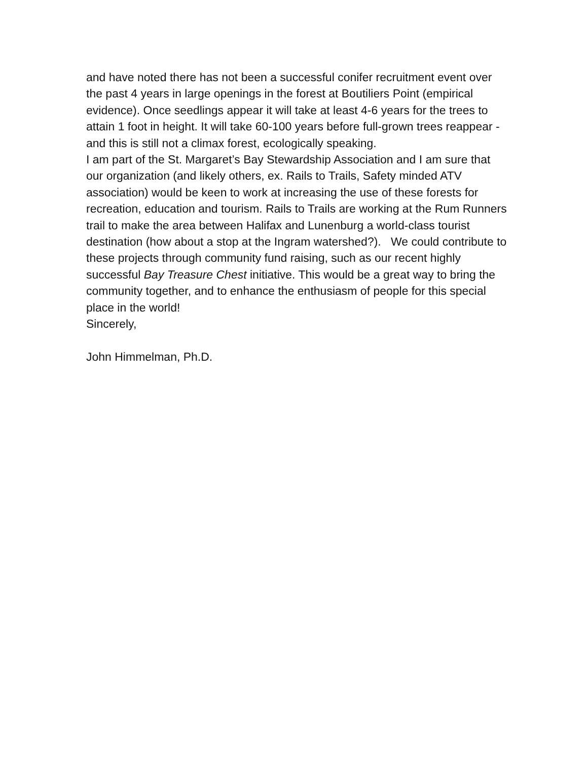and have noted there has not been a successful conifer recruitment event over the past 4 years in large openings in the forest at Boutiliers Point (empirical evidence). Once seedlings appear it will take at least 4-6 years for the trees to attain 1 foot in height. It will take 60-100 years before full-grown trees reappear -and this is still not a climax forest, ecologically speaking.
I am part of the St. Margaret’s Bay Stewardship Association and I am sure that our organization (and likely others, ex. Rails to Trails, Safety minded ATV association) would be keen to work at increasing the use of these forests for recreation, education and tourism. Rails to Trails are working at the Rum Runners trail to make the area between Halifax and Lunenburg a world-class tourist destination (how about a stop at the Ingram watershed?). We could contribute to these projects through community fund raising, such as our recent highly successful Bay Treasure Chest initiative. This would be a great way to bring the community together, and to enhance the enthusiasm of people for this special place in the world!
Sincerely,
John Himmelman, Ph.D.